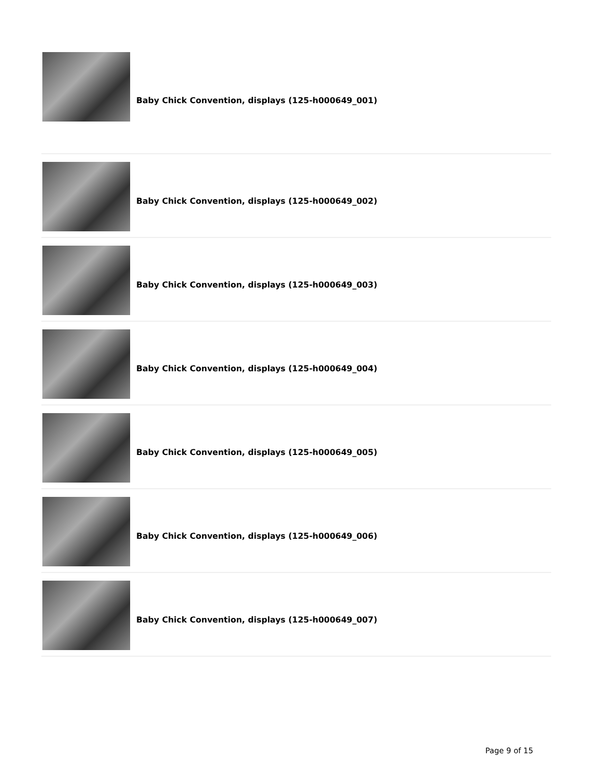Baby Chick Convention, displays (125-h000649_001)
Baby Chick Convention, displays (125-h000649_002)
Baby Chick Convention, displays (125-h000649_003)
Baby Chick Convention, displays (125-h000649_004)
Baby Chick Convention, displays (125-h000649_005)
Baby Chick Convention, displays (125-h000649_006)
Baby Chick Convention, displays (125-h000649_007)
Page 9 of 15